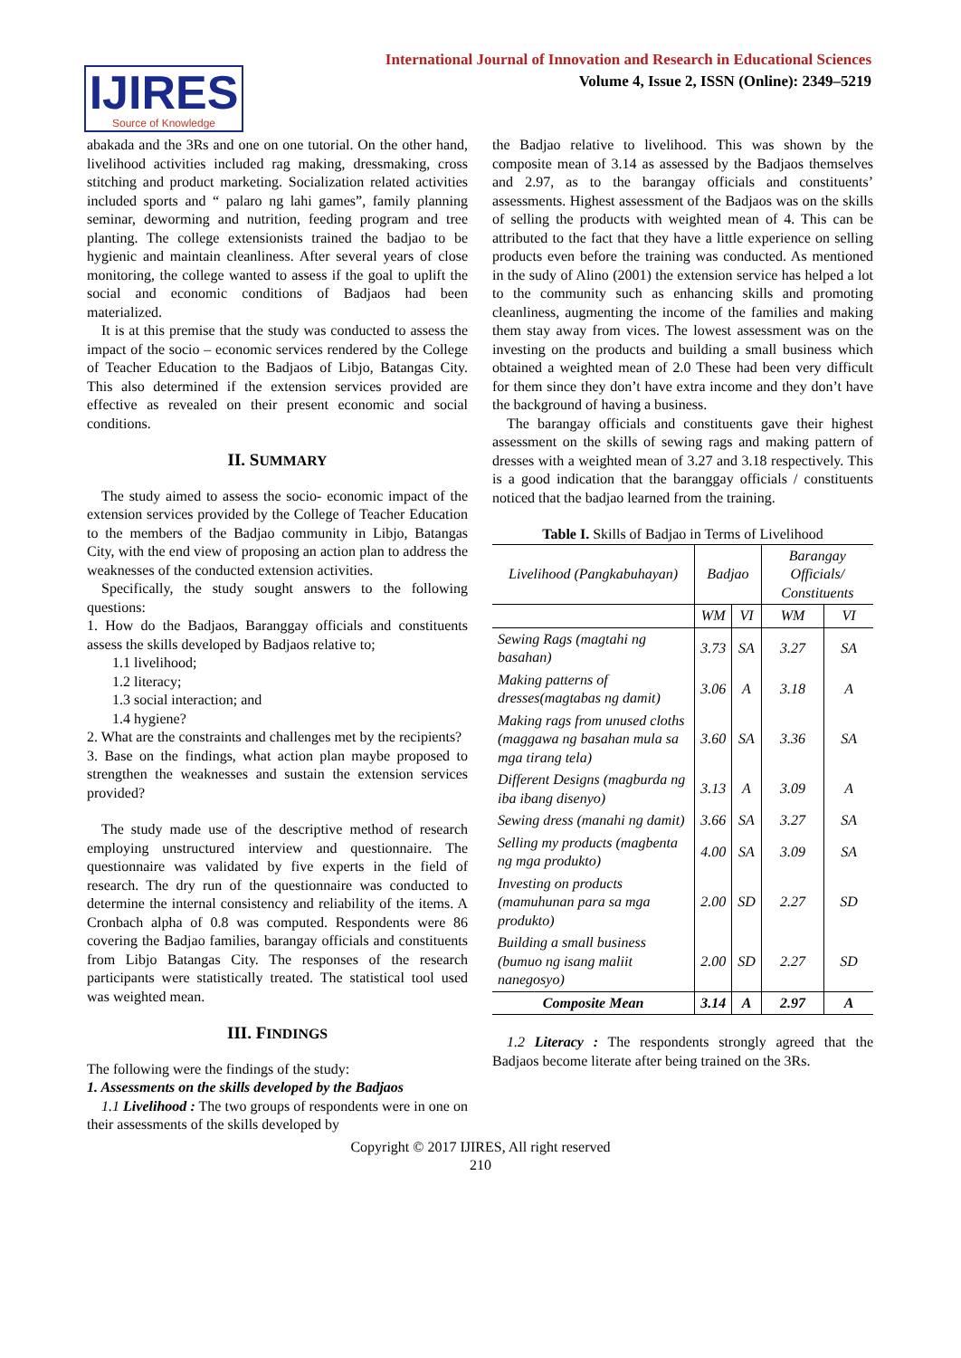IJIRES
Source of Knowledge
International Journal of Innovation and Research in Educational Sciences
Volume 4, Issue 2, ISSN (Online): 2349–5219
abakada and the 3Rs and one on one tutorial. On the other hand, livelihood activities included rag making, dressmaking, cross stitching and product marketing. Socialization related activities included sports and “ palaro ng lahi games”, family planning seminar, deworming and nutrition, feeding program and tree planting. The college extensionists trained the badjao to be hygienic and maintain cleanliness. After several years of close monitoring, the college wanted to assess if the goal to uplift the social and economic conditions of Badjaos had been materialized.
It is at this premise that the study was conducted to assess the impact of the socio – economic services rendered by the College of Teacher Education to the Badjaos of Libjo, Batangas City. This also determined if the extension services provided are effective as revealed on their present economic and social conditions.
II. SUMMARY
The study aimed to assess the socio- economic impact of the extension services provided by the College of Teacher Education to the members of the Badjao community in Libjo, Batangas City, with the end view of proposing an action plan to address the weaknesses of the conducted extension activities.
Specifically, the study sought answers to the following questions:
1. How do the Badjaos, Baranggay officials and constituents assess the skills developed by Badjaos relative to;
1.1 livelihood;
1.2 literacy;
1.3 social interaction; and
1.4 hygiene?
2. What are the constraints and challenges met by the recipients?
3. Base on the findings, what action plan maybe proposed to strengthen the weaknesses and sustain the extension services provided?
The study made use of the descriptive method of research employing unstructured interview and questionnaire. The questionnaire was validated by five experts in the field of research. The dry run of the questionnaire was conducted to determine the internal consistency and reliability of the items. A Cronbach alpha of 0.8 was computed. Respondents were 86 covering the Badjao families, barangay officials and constituents from Libjo Batangas City. The responses of the research participants were statistically treated. The statistical tool used was weighted mean.
III. FINDINGS
The following were the findings of the study:
1. Assessments on the skills developed by the Badjaos
1.1 Livelihood : The two groups of respondents were in one on their assessments of the skills developed by
the Badjao relative to livelihood. This was shown by the composite mean of 3.14 as assessed by the Badjaos themselves and 2.97, as to the barangay officials and constituents’ assessments. Highest assessment of the Badjaos was on the skills of selling the products with weighted mean of 4. This can be attributed to the fact that they have a little experience on selling products even before the training was conducted. As mentioned in the sudy of Alino (2001) the extension service has helped a lot to the community such as enhancing skills and promoting cleanliness, augmenting the income of the families and making them stay away from vices. The lowest assessment was on the investing on the products and building a small business which obtained a weighted mean of 2.0 These had been very difficult for them since they don’t have extra income and they don’t have the background of having a business.
The barangay officials and constituents gave their highest assessment on the skills of sewing rags and making pattern of dresses with a weighted mean of 3.27 and 3.18 respectively. This is a good indication that the baranggay officials / constituents noticed that the badjao learned from the training.
Table I. Skills of Badjao in Terms of Livelihood
| Livelihood (Pangkabuhayan) | Badjao | | Barangay Officials/ Constituents | |
| --- | --- | --- | --- | --- |
| | WM | VI | WM | VI |
| Sewing Rags (magtahi ng basahan) | 3.73 | SA | 3.27 | SA |
| Making patterns of dresses(magtabas ng damit) | 3.06 | A | 3.18 | A |
| Making rags from unused cloths (maggawa ng basahan mula sa mga tirang tela) | 3.60 | SA | 3.36 | SA |
| Different Designs (magburda ng iba ibang disenyo) | 3.13 | A | 3.09 | A |
| Sewing dress (manahi ng damit) | 3.66 | SA | 3.27 | SA |
| Selling my products (magbenta ng mga produkto) | 4.00 | SA | 3.09 | SA |
| Investing on products (mamuhunan para sa mga produkto) | 2.00 | SD | 2.27 | SD |
| Building a small business (bumuo ng isang maliit nanegosyo) | 2.00 | SD | 2.27 | SD |
| Composite Mean | 3.14 | A | 2.97 | A |
1.2 Literacy : The respondents strongly agreed that the Badjaos become literate after being trained on the 3Rs.
Copyright © 2017 IJIRES, All right reserved
210